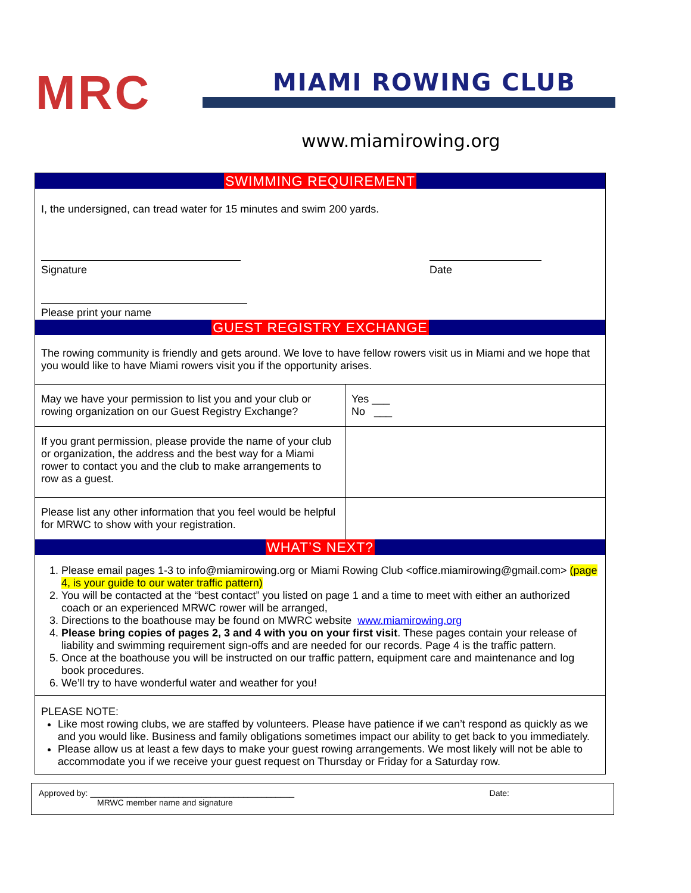MRC
MIAMI ROWING CLUB
www.miamirowing.org
SWIMMING REQUIREMENT
I, the undersigned, can tread water for 15 minutes and swim 200 yards.
Signature
Date
Please print your name
GUEST REGISTRY EXCHANGE
The rowing community is friendly and gets around. We love to have fellow rowers visit us in Miami and we hope that you would like to have Miami rowers visit you if the opportunity arises.
| May we have your permission to list you and your club or rowing organization on our Guest Registry Exchange? | Yes ___ No ___ |
| If you grant permission, please provide the name of your club or organization, the address and the best way for a Miami rower to contact you and the club to make arrangements to row as a guest. | |
| Please list any other information that you feel would be helpful for MRWC to show with your registration. | |
WHAT’S NEXT?
1. Please email pages 1-3 to info@miamirowing.org or Miami Rowing Club <office.miamirowing@gmail.com> (page 4, is your guide to our water traffic pattern)
2. You will be contacted at the “best contact” you listed on page 1 and a time to meet with either an authorized coach or an experienced MRWC rower will be arranged,
3. Directions to the boathouse may be found on MWRC website www.miamirowing.org
4. Please bring copies of pages 2, 3 and 4 with you on your first visit. These pages contain your release of liability and swimming requirement sign-offs and are needed for our records. Page 4 is the traffic pattern.
5. Once at the boathouse you will be instructed on our traffic pattern, equipment care and maintenance and log book procedures.
6. We’ll try to have wonderful water and weather for you!
PLEASE NOTE:
Like most rowing clubs, we are staffed by volunteers. Please have patience if we can’t respond as quickly as we and you would like. Business and family obligations sometimes impact our ability to get back to you immediately.
Please allow us at least a few days to make your guest rowing arrangements. We most likely will not be able to accommodate you if we receive your guest request on Thursday or Friday for a Saturday row.
Approved by: ____________________________________________ Date:
MRWC member name and signature